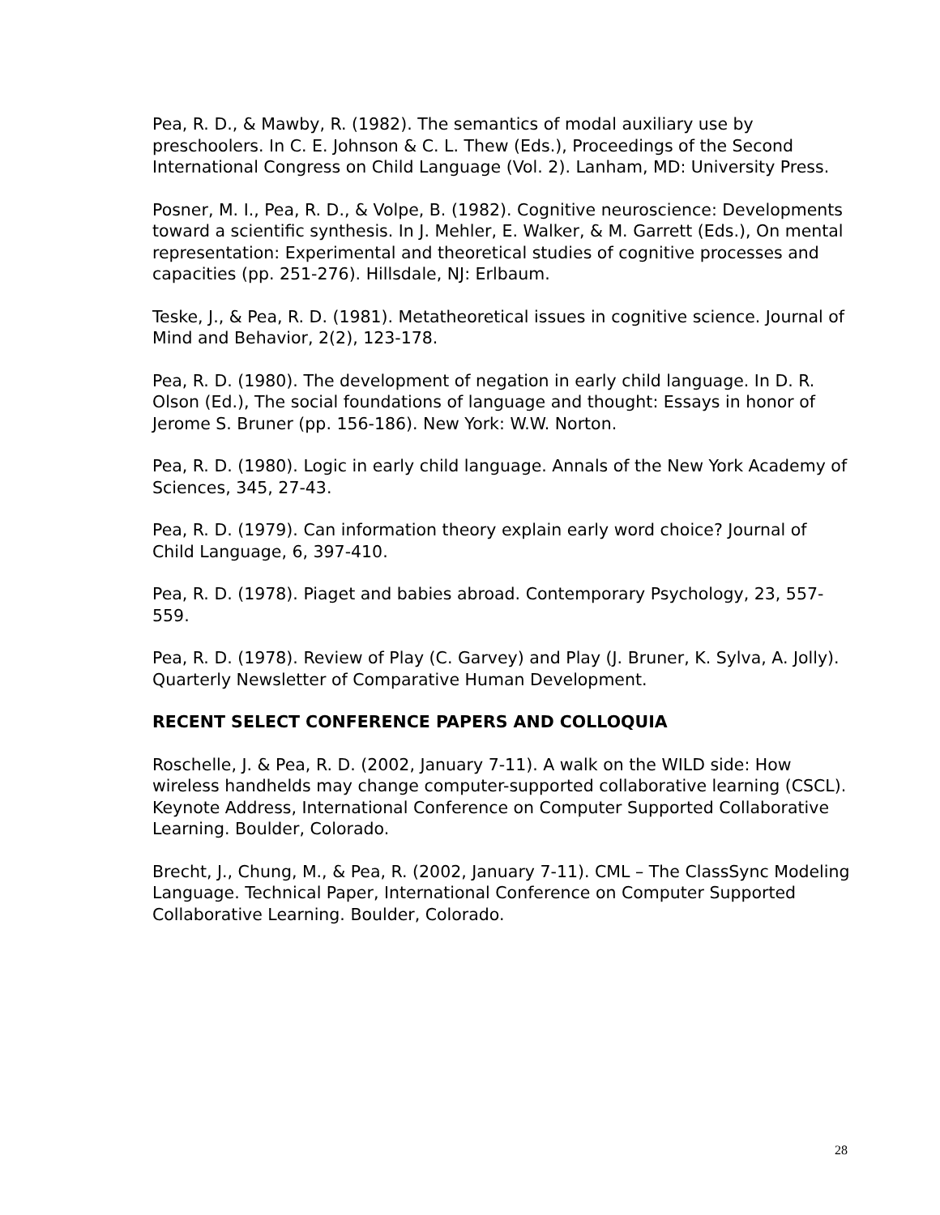Pea, R. D., & Mawby, R. (1982). The semantics of modal auxiliary use by preschoolers. In C. E. Johnson & C. L. Thew (Eds.), Proceedings of the Second International Congress on Child Language (Vol. 2). Lanham, MD: University Press.
Posner, M. I., Pea, R. D., & Volpe, B. (1982). Cognitive neuroscience: Developments toward a scientific synthesis. In J. Mehler, E. Walker, & M. Garrett (Eds.), On mental representation: Experimental and theoretical studies of cognitive processes and capacities (pp. 251-276). Hillsdale, NJ: Erlbaum.
Teske, J., & Pea, R. D. (1981). Metatheoretical issues in cognitive science. Journal of Mind and Behavior, 2(2), 123-178.
Pea, R. D. (1980). The development of negation in early child language. In D. R. Olson (Ed.), The social foundations of language and thought: Essays in honor of Jerome S. Bruner (pp. 156-186). New York: W.W. Norton.
Pea, R. D. (1980). Logic in early child language. Annals of the New York Academy of Sciences, 345, 27-43.
Pea, R. D. (1979). Can information theory explain early word choice? Journal of Child Language, 6, 397-410.
Pea, R. D. (1978). Piaget and babies abroad. Contemporary Psychology, 23, 557-559.
Pea, R. D. (1978). Review of Play (C. Garvey) and Play (J. Bruner, K. Sylva, A. Jolly). Quarterly Newsletter of Comparative Human Development.
RECENT SELECT CONFERENCE PAPERS AND COLLOQUIA
Roschelle, J. & Pea, R. D. (2002, January 7-11). A walk on the WILD side: How wireless handhelds may change computer-supported collaborative learning (CSCL). Keynote Address, International Conference on Computer Supported Collaborative Learning. Boulder, Colorado.
Brecht, J., Chung, M., & Pea, R. (2002, January 7-11). CML – The ClassSync Modeling Language. Technical Paper, International Conference on Computer Supported Collaborative Learning. Boulder, Colorado.
28